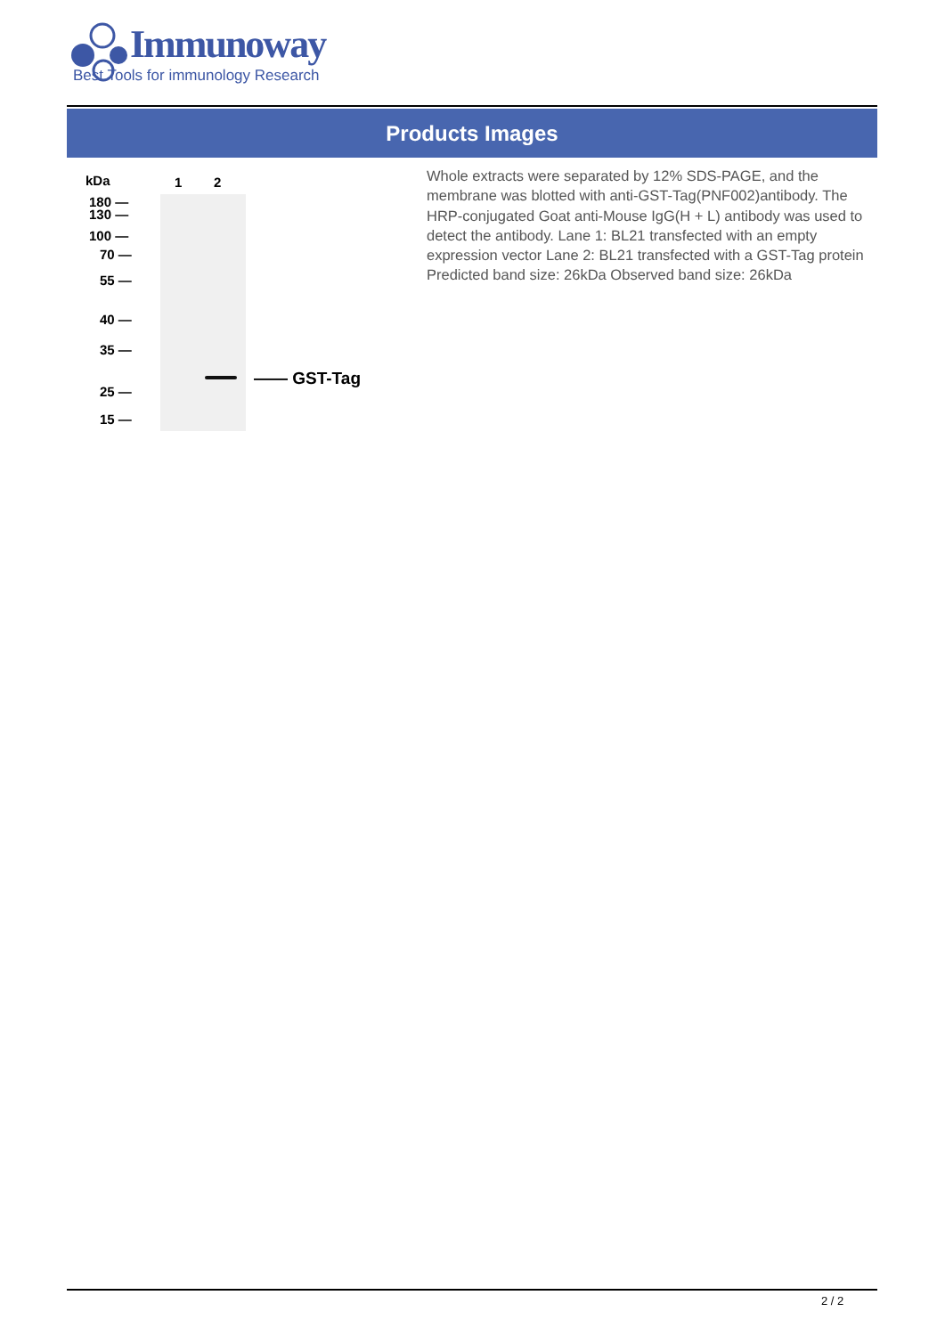Immunoway
Best Tools for immunology Research
Products Images
kDa 1 2
180 —
130 —
100 —
70 —
55 —
40 —
35 —
25 —
15 —
—— GST-Tag
Whole extracts were separated by 12% SDS-PAGE, and the membrane was blotted with anti-GST-Tag(PNF002)antibody. The HRP-conjugated Goat anti-Mouse IgG(H + L) antibody was used to detect the antibody. Lane 1: BL21 transfected with an empty expression vector Lane 2: BL21 transfected with a GST-Tag protein Predicted band size: 26kDa Observed band size: 26kDa
2 / 2